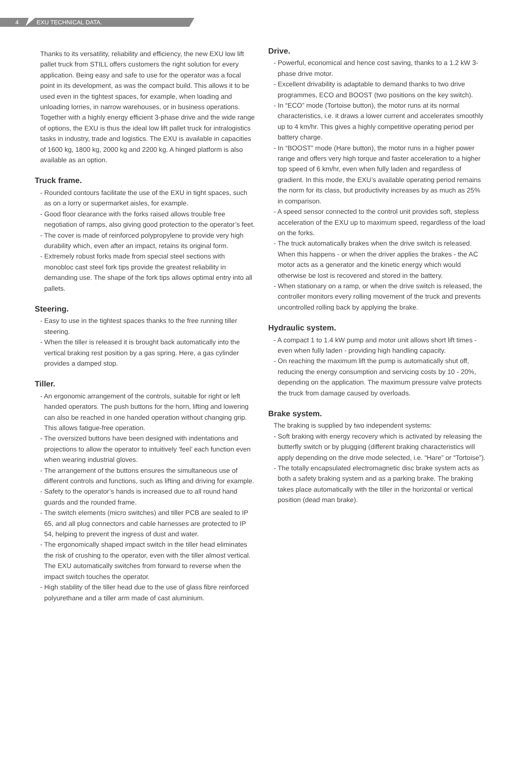4 EXU TECHNICAL DATA.
Thanks to its versatility, reliability and efficiency, the new EXU low lift pallet truck from STILL offers customers the right solution for every application. Being easy and safe to use for the operator was a focal point in its development, as was the compact build. This allows it to be used even in the tightest spaces, for example, when loading and unloading lorries, in narrow warehouses, or in business operations. Together with a highly energy efficient 3-phase drive and the wide range of options, the EXU is thus the ideal low lift pallet truck for intralogistics tasks in industry, trade and logistics. The EXU is available in capacities of 1600 kg, 1800 kg, 2000 kg and 2200 kg. A hinged platform is also available as an option.
Truck frame.
- Rounded contours facilitate the use of the EXU in tight spaces, such as on a lorry or supermarket aisles, for example.
- Good floor clearance with the forks raised allows trouble free negotiation of ramps, also giving good protection to the operator’s feet.
- The cover is made of reinforced polypropylene to provide very high durability which, even after an impact, retains its original form.
- Extremely robust forks made from special steel sections with monobloc cast steel fork tips provide the greatest reliability in demanding use. The shape of the fork tips allows optimal entry into all pallets.
Steering.
- Easy to use in the tightest spaces thanks to the free running tiller steering.
- When the tiller is released it is brought back automatically into the vertical braking rest position by a gas spring. Here, a gas cylinder provides a damped stop.
Tiller.
- An ergonomic arrangement of the controls, suitable for right or left handed operators. The push buttons for the horn, lifting and lowering can also be reached in one handed operation without changing grip. This allows fatigue-free operation.
- The oversized buttons have been designed with indentations and projections to allow the operator to intuitively ’feel’ each function even when wearing industrial gloves.
- The arrangement of the buttons ensures the simultaneous use of different controls and functions, such as lifting and driving for example.
- Safety to the operator’s hands is increased due to all round hand guards and the rounded frame.
- The switch elements (micro switches) and tiller PCB are sealed to IP 65, and all plug connectors and cable harnesses are protected to IP 54, helping to prevent the ingress of dust and water.
- The ergonomically shaped impact switch in the tiller head eliminates the risk of crushing to the operator, even with the tiller almost vertical. The EXU automatically switches from forward to reverse when the impact switch touches the operator.
- High stability of the tiller head due to the use of glass fibre reinforced polyurethane and a tiller arm made of cast aluminium.
Drive.
- Powerful, economical and hence cost saving, thanks to a 1.2 kW 3-phase drive motor.
- Excellent drivability is adaptable to demand thanks to two drive programmes, ECO and BOOST (two positions on the key switch).
- In “ECO” mode (Tortoise button), the motor runs at its normal characteristics, i.e. it draws a lower current and accelerates smoothly up to 4 km/hr. This gives a highly competitive operating period per battery charge.
- In “BOOST” mode (Hare button), the motor runs in a higher power range and offers very high torque and faster acceleration to a higher top speed of 6 km/hr, even when fully laden and regardless of gradient. In this mode, the EXU’s available operating period remains the norm for its class, but productivity increases by as much as 25% in comparison.
- A speed sensor connected to the control unit provides soft, stepless acceleration of the EXU up to maximum speed, regardless of the load on the forks.
- The truck automatically brakes when the drive switch is released. When this happens - or when the driver applies the brakes - the AC motor acts as a generator and the kinetic energy which would otherwise be lost is recovered and stored in the battery.
- When stationary on a ramp, or when the drive switch is released, the controller monitors every rolling movement of the truck and prevents uncontrolled rolling back by applying the brake.
Hydraulic system.
- A compact 1 to 1.4 kW pump and motor unit allows short lift times - even when fully laden - providing high handling capacity.
- On reaching the maximum lift the pump is automatically shut off, reducing the energy consumption and servicing costs by 10 - 20%, depending on the application. The maximum pressure valve protects the truck from damage caused by overloads.
Brake system.
The braking is supplied by two independent systems:
- Soft braking with energy recovery which is activated by releasing the butterfly switch or by plugging (different braking characteristics will apply depending on the drive mode selected, i.e. “Hare” or “Tortoise”).
- The totally encapsulated electromagnetic disc brake system acts as both a safety braking system and as a parking brake. The braking takes place automatically with the tiller in the horizontal or vertical position (dead man brake).